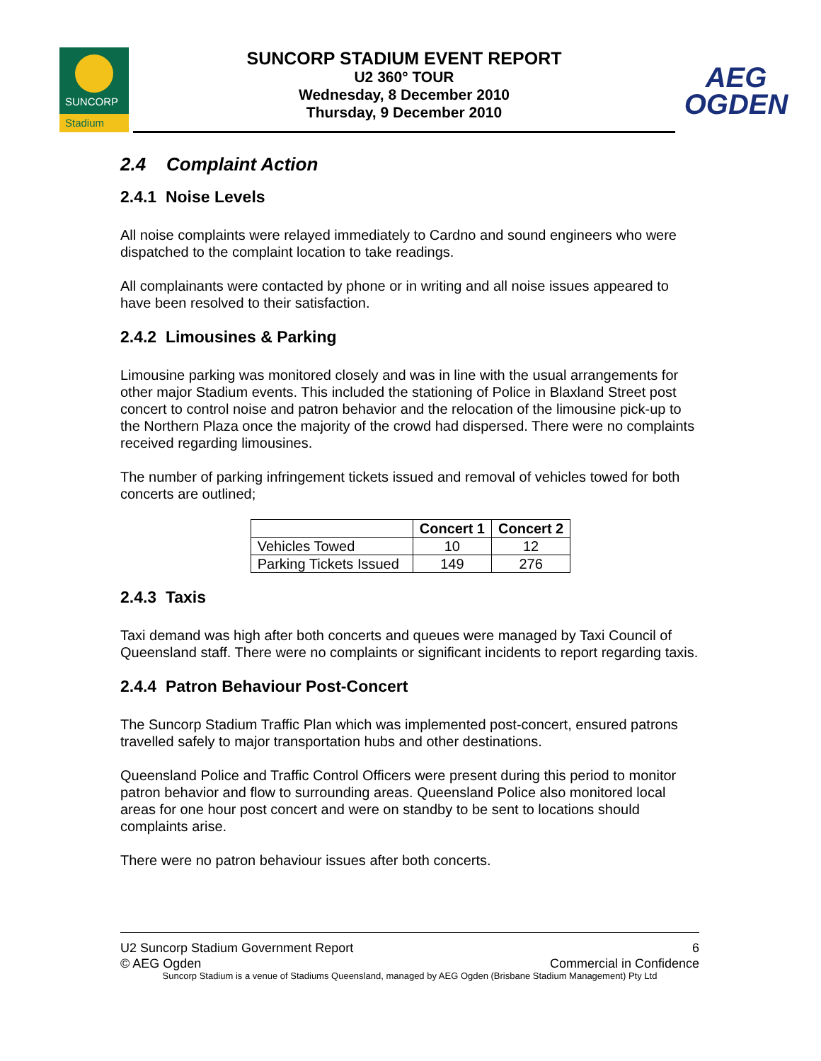SUNCORP
Stadium
SUNCORP STADIUM EVENT REPORT
U2 360° TOUR
Wednesday, 8 December 2010
Thursday, 9 December 2010
AEG
OGDEN
2.4 Complaint Action
2.4.1 Noise Levels
All noise complaints were relayed immediately to Cardno and sound engineers who were dispatched to the complaint location to take readings.
All complainants were contacted by phone or in writing and all noise issues appeared to have been resolved to their satisfaction.
2.4.2 Limousines & Parking
Limousine parking was monitored closely and was in line with the usual arrangements for other major Stadium events. This included the stationing of Police in Blaxland Street post concert to control noise and patron behavior and the relocation of the limousine pick-up to the Northern Plaza once the majority of the crowd had dispersed. There were no complaints received regarding limousines.
The number of parking infringement tickets issued and removal of vehicles towed for both concerts are outlined;
| | Concert 1 | Concert 2 |
| --- | --- | --- |
| Vehicles Towed | 10 | 12 |
| Parking Tickets Issued | 149 | 276 |
2.4.3 Taxis
Taxi demand was high after both concerts and queues were managed by Taxi Council of Queensland staff. There were no complaints or significant incidents to report regarding taxis.
2.4.4 Patron Behaviour Post-Concert
The Suncorp Stadium Traffic Plan which was implemented post-concert, ensured patrons travelled safely to major transportation hubs and other destinations.
Queensland Police and Traffic Control Officers were present during this period to monitor patron behavior and flow to surrounding areas. Queensland Police also monitored local areas for one hour post concert and were on standby to be sent to locations should complaints arise.
There were no patron behaviour issues after both concerts.
U2 Suncorp Stadium Government Report 6
© AEG Ogden Commercial in Confidence
Suncorp Stadium is a venue of Stadiums Queensland, managed by AEG Ogden (Brisbane Stadium Management) Pty Ltd